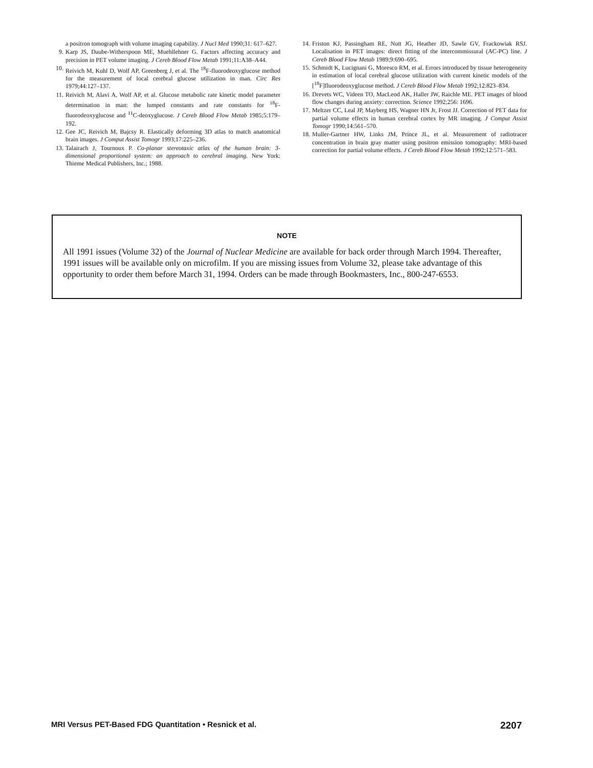a positron tomograph with volume imaging capability. J Nucl Med 1990;31: 617–627.
9. Karp JS, Daube-Witherspoon ME, Muehllehner G. Factors affecting accuracy and precision in PET volume imaging. J Cereb Blood Flow Metab 1991;11:A38–A44.
10. Reivich M, Kuhl D, Wolf AP, Greenberg J, et al. The <sup>18</sup>F-fluorodeoxyglucose method for the measurement of local cerebral glucose utilization in man. Circ Res 1979;44:127–137.
11. Reivich M, Alavi A, Wolf AP, et al. Glucose metabolic rate kinetic model parameter determination in man: the lumped constants and rate constants for <sup>18</sup>F-fluorodeoxyglucose and <sup>11</sup>C-deoxyglucose. J Cereb Blood Flow Metab 1985;5:179–192.
12. Gee JC, Reivich M, Bajcsy R. Elastically deforming 3D atlas to match anatomical brain images. J Comput Assist Tomogr 1993;17:225–236.
13. Talairach J, Tournoux P. Co-planar stereotaxic atlas of the human brain: 3-dimensional proportional system: an approach to cerebral imaging. New York: Thieme Medical Publishers, Inc.; 1988.
14. Friston KJ, Passingham RE, Nutt JG, Heather JD, Sawle GV, Frackowiak RSJ. Localisation in PET images: direct fitting of the intercommissural (AC-PC) line. J Cereb Blood Flow Metab 1989;9:690–695.
15. Schmidt K, Lucignani G, Moresco RM, et al. Errors introduced by tissue heterogeneity in estimation of local cerebral glucose utilization with current kinetic models of the [<sup>18</sup>F]fluorodeoxyglucose method. J Cereb Blood Flow Metab 1992;12:823–834.
16. Drevets WC, Videen TO, MacLeod AK, Haller JW, Raichle ME. PET images of blood flow changes during anxiety: correction. Science 1992;256: 1696.
17. Meltzer CC, Leal JP, Mayberg HS, Wagner HN Jr, Frost JJ. Correction of PET data for partial volume effects in human cerebral cortex by MR imaging. J Comput Assist Tomogr 1990;14:561–570.
18. Muller-Gartner HW, Links JM, Prince JL, et al. Measurement of radiotracer concentration in brain gray matter using positron emission tomography: MRI-based correction for partial volume effects. J Cereb Blood Flow Metab 1992;12:571–583.
NOTE
All 1991 issues (Volume 32) of the Journal of Nuclear Medicine are available for back order through March 1994. Thereafter, 1991 issues will be available only on microfilm. If you are missing issues from Volume 32, please take advantage of this opportunity to order them before March 31, 1994. Orders can be made through Bookmasters, Inc., 800-247-6553.
MRI Versus PET-Based FDG Quantitation • Resnick et al. 2207